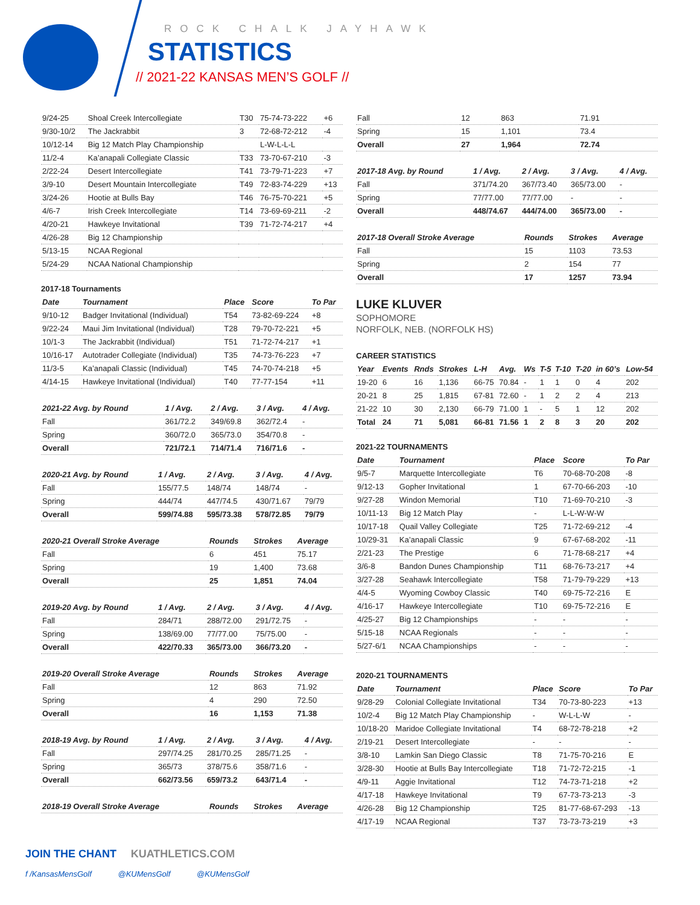ROCK CHALK JAYHAWK
STATISTICS
// 2021-22 KANSAS MEN’S GOLF //
| 9/24-25 | Shoal Creek Intercollegiate | T30 | 75-74-73-222 | +6 |
| 9/30-10/2 | The Jackrabbit | 3 | 72-68-72-212 | -4 |
| 10/12-14 | Big 12 Match Play Championship | | L-W-L-L-L | |
| 11/2-4 | Ka’anapali Collegiate Classic | T33 | 73-70-67-210 | -3 |
| 2/22-24 | Desert Intercollegiate | T41 | 73-79-71-223 | +7 |
| 3/9-10 | Desert Mountain Intercollegiate | T49 | 72-83-74-229 | +13 |
| 3/24-26 | Hootie at Bulls Bay | T46 | 76-75-70-221 | +5 |
| 4/6-7 | Irish Creek Intercollegiate | T14 | 73-69-69-211 | -2 |
| 4/20-21 | Hawkeye Invitational | T39 | 71-72-74-217 | +4 |
| 4/26-28 | Big 12 Championship | | | |
| 5/13-15 | NCAA Regional | | | |
| 5/24-29 | NCAA National Championship | | | |
2017-18 Tournaments
| Date | Tournament | Place | Score | To Par |
| --- | --- | --- | --- | --- |
| 9/10-12 | Badger Invitational (Individual) | T54 | 73-82-69-224 | +8 |
| 9/22-24 | Maui Jim Invitational (Individual) | T28 | 79-70-72-221 | +5 |
| 10/1-3 | The Jackrabbit (Individual) | T51 | 71-72-74-217 | +1 |
| 10/16-17 | Autotrader Collegiate (Individual) | T35 | 74-73-76-223 | +7 |
| 11/3-5 | Ka’anapali Classic (Individual) | T45 | 74-70-74-218 | +5 |
| 4/14-15 | Hawkeye Invitational (Individual) | T40 | 77-77-154 | +11 |
| 2021-22 Avg. by Round | 1 / Avg. | 2 / Avg. | 3 / Avg. | 4 / Avg. |
| --- | --- | --- | --- | --- |
| Fall | 361/72.2 | 349/69.8 | 362/72.4 | - |
| Spring | 360/72.0 | 365/73.0 | 354/70.8 | - |
| Overall | 721/72.1 | 714/71.4 | 716/71.6 | - |
| 2020-21 Avg. by Round | 1 / Avg. | 2 / Avg. | 3 / Avg. | 4 / Avg. |
| --- | --- | --- | --- | --- |
| Fall | 155/77.5 | 148/74 | 148/74 | - |
| Spring | 444/74 | 447/74.5 | 430/71.67 | 79/79 |
| Overall | 599/74.88 | 595/73.38 | 578/72.85 | 79/79 |
| 2020-21 Overall Stroke Average | Rounds | Strokes | Average |
| --- | --- | --- | --- |
| Fall | 6 | 451 | 75.17 |
| Spring | 19 | 1,400 | 73.68 |
| Overall | 25 | 1,851 | 74.04 |
| 2019-20 Avg. by Round | 1 / Avg. | 2 / Avg. | 3 / Avg. | 4 / Avg. |
| --- | --- | --- | --- | --- |
| Fall | 284/71 | 288/72.00 | 291/72.75 | - |
| Spring | 138/69.00 | 77/77.00 | 75/75.00 | - |
| Overall | 422/70.33 | 365/73.00 | 366/73.20 | - |
| 2019-20 Overall Stroke Average | Rounds | Strokes | Average |
| --- | --- | --- | --- |
| Fall | 12 | 863 | 71.92 |
| Spring | 4 | 290 | 72.50 |
| Overall | 16 | 1,153 | 71.38 |
| 2018-19 Avg. by Round | 1 / Avg. | 2 / Avg. | 3 / Avg. | 4 / Avg. |
| --- | --- | --- | --- | --- |
| Fall | 297/74.25 | 281/70.25 | 285/71.25 | - |
| Spring | 365/73 | 378/75.6 | 358/71.6 | - |
| Overall | 662/73.56 | 659/73.2 | 643/71.4 | - |
| 2018-19 Overall Stroke Average | Rounds | Strokes | Average |
| --- | --- | --- | --- |
| Fall | 12 | 863 | 71.91 |
| Spring | 15 | 1,101 | 73.4 |
| Overall | 27 | 1,964 | 72.74 |
| 2017-18 Avg. by Round | 1 / Avg. | 2 / Avg. | 3 / Avg. | 4 / Avg. |
| --- | --- | --- | --- | --- |
| Fall | 371/74.20 | 367/73.40 | 365/73.00 | - |
| Spring | 77/77.00 | 77/77.00 | - | - |
| Overall | 448/74.67 | 444/74.00 | 365/73.00 | - |
| 2017-18 Overall Stroke Average | Rounds | Strokes | Average |
| --- | --- | --- | --- |
| Fall | 15 | 1103 | 73.53 |
| Spring | 2 | 154 | 77 |
| Overall | 17 | 1257 | 73.94 |
LUKE KLUVER
SOPHOMORE
NORFOLK, NEB. (NORFOLK HS)
CAREER STATISTICS
| Year | Events | Rnds | Strokes | L-H | Avg. | Ws | T-5 | T-10 | T-20 | in 60’s | Low-54 |
| --- | --- | --- | --- | --- | --- | --- | --- | --- | --- | --- | --- |
| 19-20 | 6 | 16 | 1,136 | 66-75 | 70.84 | - | 1 | 1 | 0 | 4 | 202 |
| 20-21 | 8 | 25 | 1,815 | 67-81 | 72.60 | - | 1 | 2 | 2 | 4 | 213 |
| 21-22 | 10 | 30 | 2,130 | 66-79 | 71.00 | 1 | - | 5 | 1 | 12 | 202 |
| Total | 24 | 71 | 5,081 | 66-81 | 71.56 | 1 | 2 | 8 | 3 | 20 | 202 |
2021-22 TOURNAMENTS
| Date | Tournament | Place | Score | To Par |
| --- | --- | --- | --- | --- |
| 9/5-7 | Marquette Intercollegiate | T6 | 70-68-70-208 | -8 |
| 9/12-13 | Gopher Invitational | 1 | 67-70-66-203 | -10 |
| 9/27-28 | Windon Memorial | T10 | 71-69-70-210 | -3 |
| 10/11-13 | Big 12 Match Play | - | L-L-W-W-W | |
| 10/17-18 | Quail Valley Collegiate | T25 | 71-72-69-212 | -4 |
| 10/29-31 | Ka’anapali Classic | 9 | 67-67-68-202 | -11 |
| 2/21-23 | The Prestige | 6 | 71-78-68-217 | +4 |
| 3/6-8 | Bandon Dunes Championship | T11 | 68-76-73-217 | +4 |
| 3/27-28 | Seahawk Intercollegiate | T58 | 71-79-79-229 | +13 |
| 4/4-5 | Wyoming Cowboy Classic | T40 | 69-75-72-216 | E |
| 4/16-17 | Hawkeye Intercollegiate | T10 | 69-75-72-216 | E |
| 4/25-27 | Big 12 Championships | - | - | - |
| 5/15-18 | NCAA Regionals | - | - | - |
| 5/27-6/1 | NCAA Championships | - | - | - |
2020-21 TOURNAMENTS
| Date | Tournament | Place | Score | To Par |
| --- | --- | --- | --- | --- |
| 9/28-29 | Colonial Collegiate Invitational | T34 | 70-73-80-223 | +13 |
| 10/2-4 | Big 12 Match Play Championship | - | W-L-L-W | - |
| 10/18-20 | Maridoe Collegiate Invitational | T4 | 68-72-78-218 | +2 |
| 2/19-21 | Desert Intercollegiate | - | - | - |
| 3/8-10 | Lamkin San Diego Classic | T8 | 71-75-70-216 | E |
| 3/28-30 | Hootie at Bulls Bay Intercollegiate | T18 | 71-72-72-215 | -1 |
| 4/9-11 | Aggie Invitational | T12 | 74-73-71-218 | +2 |
| 4/17-18 | Hawkeye Invitational | T9 | 67-73-73-213 | -3 |
| 4/26-28 | Big 12 Championship | T25 | 81-77-68-67-293 | -13 |
| 4/17-19 | NCAA Regional | T37 | 73-73-73-219 | +3 |
JOIN THE CHANT KUATHLETICS.COM
f /KansasMensGolf @KUMensGolf @KUMensGolf